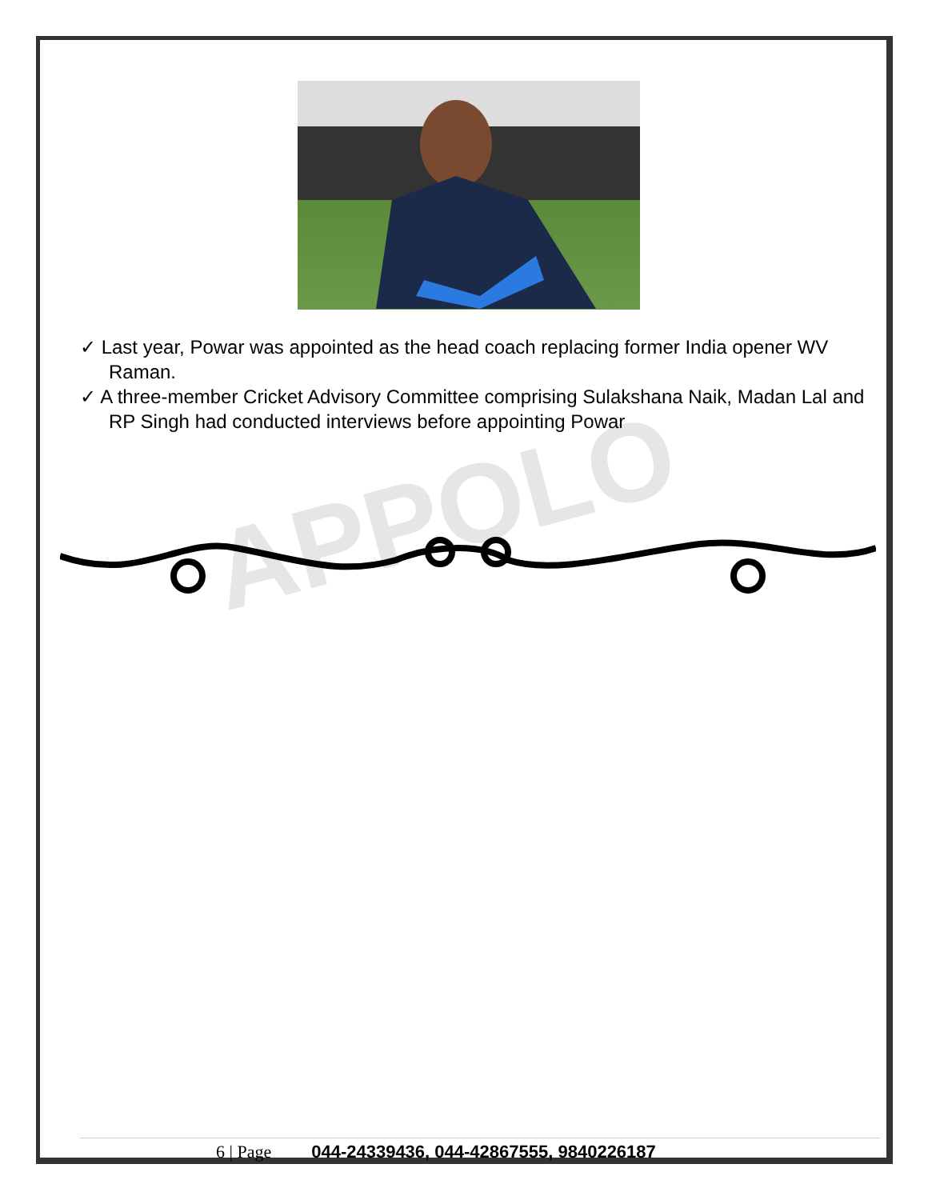APPOLO
✓ Last year, Powar was appointed as the head coach replacing former India opener WV Raman.
✓ A three-member Cricket Advisory Committee comprising Sulakshana Naik, Madan Lal and RP Singh had conducted interviews before appointing Powar
6 | Page 044-24339436, 044-42867555, 9840226187